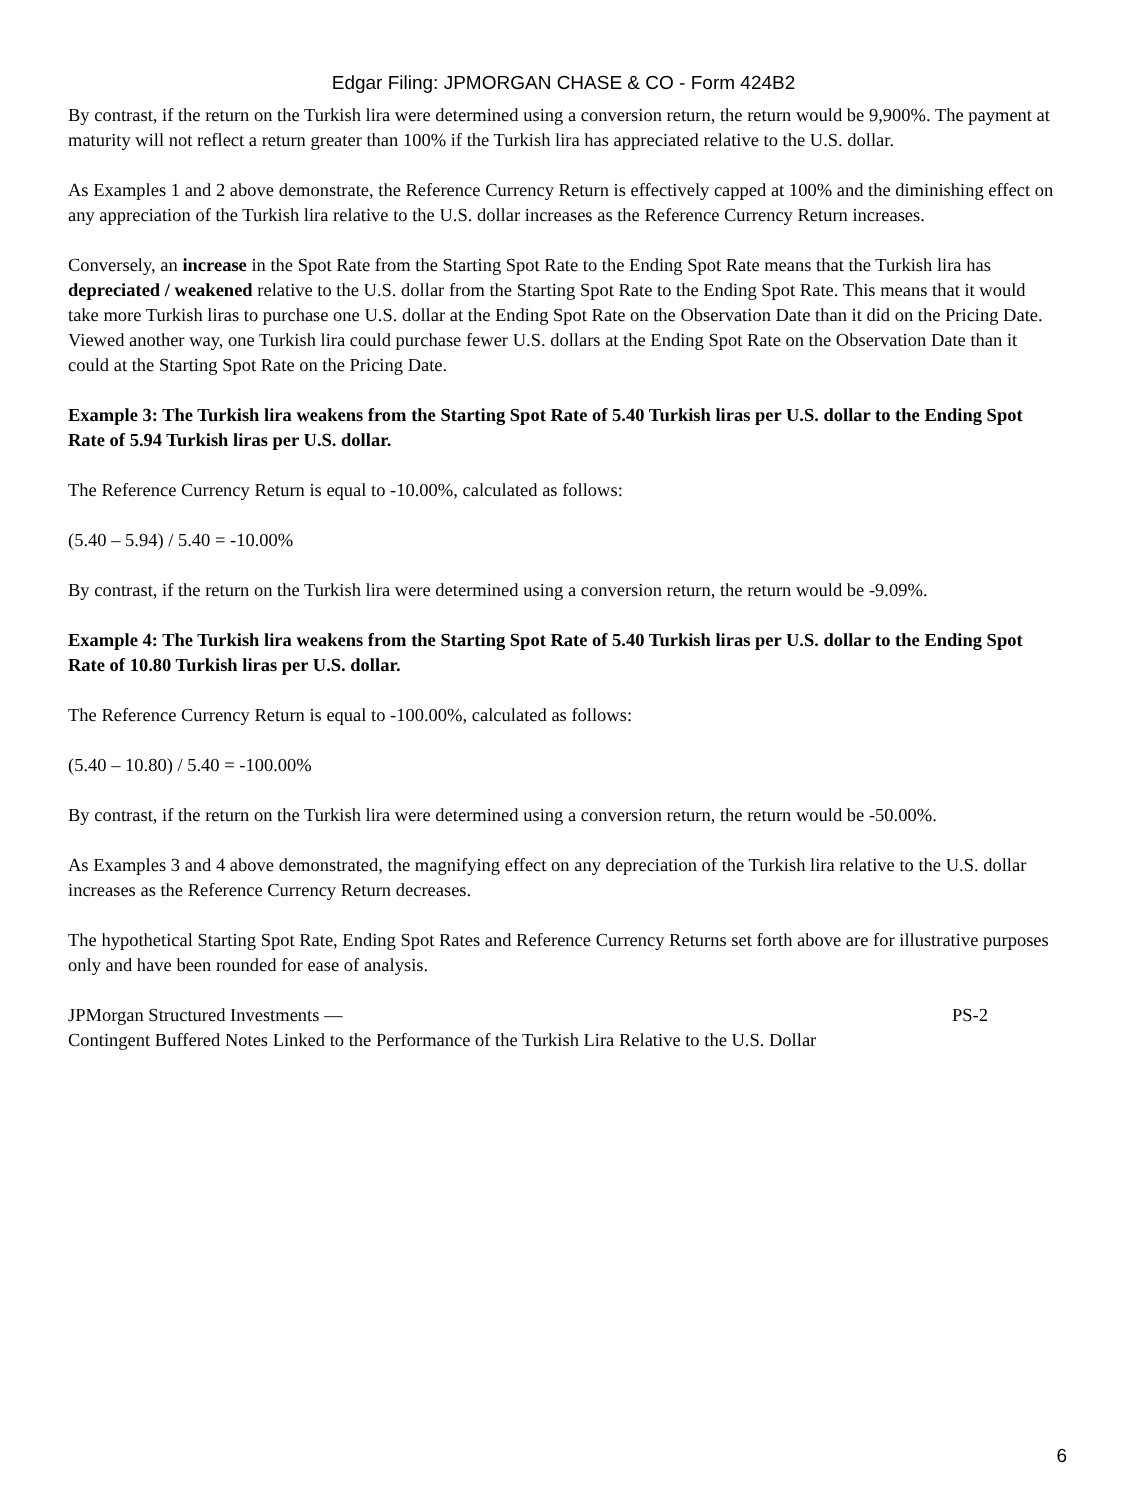Edgar Filing: JPMORGAN CHASE & CO - Form 424B2
By contrast, if the return on the Turkish lira were determined using a conversion return, the return would be 9,900%. The payment at maturity will not reflect a return greater than 100% if the Turkish lira has appreciated relative to the U.S. dollar.
As Examples 1 and 2 above demonstrate, the Reference Currency Return is effectively capped at 100% and the diminishing effect on any appreciation of the Turkish lira relative to the U.S. dollar increases as the Reference Currency Return increases.
Conversely, an increase in the Spot Rate from the Starting Spot Rate to the Ending Spot Rate means that the Turkish lira has depreciated / weakened relative to the U.S. dollar from the Starting Spot Rate to the Ending Spot Rate. This means that it would take more Turkish liras to purchase one U.S. dollar at the Ending Spot Rate on the Observation Date than it did on the Pricing Date. Viewed another way, one Turkish lira could purchase fewer U.S. dollars at the Ending Spot Rate on the Observation Date than it could at the Starting Spot Rate on the Pricing Date.
Example 3: The Turkish lira weakens from the Starting Spot Rate of 5.40 Turkish liras per U.S. dollar to the Ending Spot Rate of 5.94 Turkish liras per U.S. dollar.
The Reference Currency Return is equal to -10.00%, calculated as follows:
(5.40 – 5.94) / 5.40 = -10.00%
By contrast, if the return on the Turkish lira were determined using a conversion return, the return would be -9.09%.
Example 4: The Turkish lira weakens from the Starting Spot Rate of 5.40 Turkish liras per U.S. dollar to the Ending Spot Rate of 10.80 Turkish liras per U.S. dollar.
The Reference Currency Return is equal to -100.00%, calculated as follows:
(5.40 – 10.80) / 5.40 = -100.00%
By contrast, if the return on the Turkish lira were determined using a conversion return, the return would be -50.00%.
As Examples 3 and 4 above demonstrated, the magnifying effect on any depreciation of the Turkish lira relative to the U.S. dollar increases as the Reference Currency Return decreases.
The hypothetical Starting Spot Rate, Ending Spot Rates and Reference Currency Returns set forth above are for illustrative purposes only and have been rounded for ease of analysis.
JPMorgan Structured Investments — PS-2
Contingent Buffered Notes Linked to the Performance of the Turkish Lira Relative to the U.S. Dollar
6